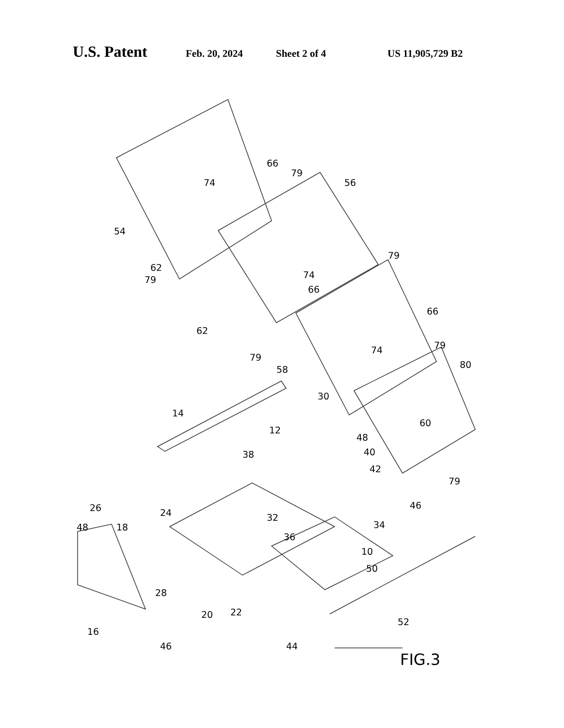U.S. Patent Feb. 20, 2024 Sheet 2 of 4 US 11,905,729 B2
66
79
74 56
54
79
62
74 79
66
66
62
74 79
79
58 80
30
14
60
12
48
40 38
42
79
26 24
46
32
34 48 18
36
10
50
28
20 22
52
16
44 46
FIG.3